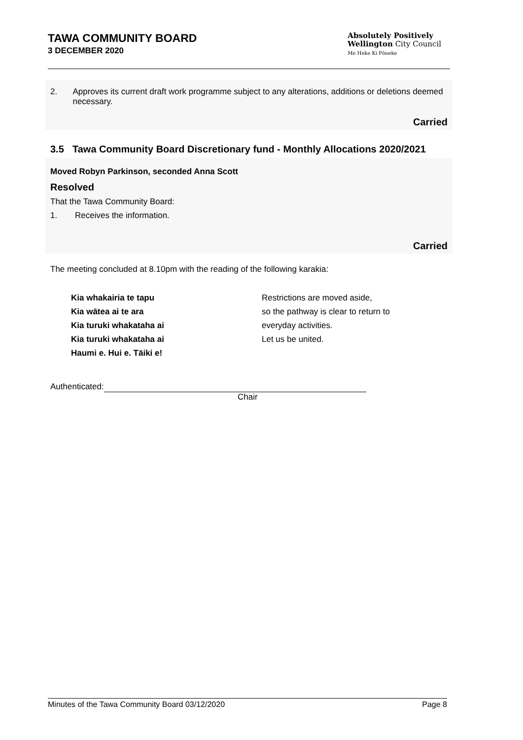TAWA COMMUNITY BOARD
3 DECEMBER 2020
Absolutely Positively
Wellington City Council
Me Heke Ki Pōneke
2. Approves its current draft work programme subject to any alterations, additions or deletions deemed necessary.
Carried
3.5 Tawa Community Board Discretionary fund - Monthly Allocations 2020/2021
Moved Robyn Parkinson, seconded Anna Scott
Resolved
That the Tawa Community Board:
1. Receives the information.
Carried
The meeting concluded at 8.10pm with the reading of the following karakia:
Kia whakairia te tapu
Kia wātea ai te ara
Kia turuki whakataha ai
Kia turuki whakataha ai
Haumi e. Hui e. Tāiki e!
Restrictions are moved aside,
so the pathway is clear to return to
everyday activities.
Let us be united.
Authenticated:
Chair
Minutes of the Tawa Community Board 03/12/2020 Page 8